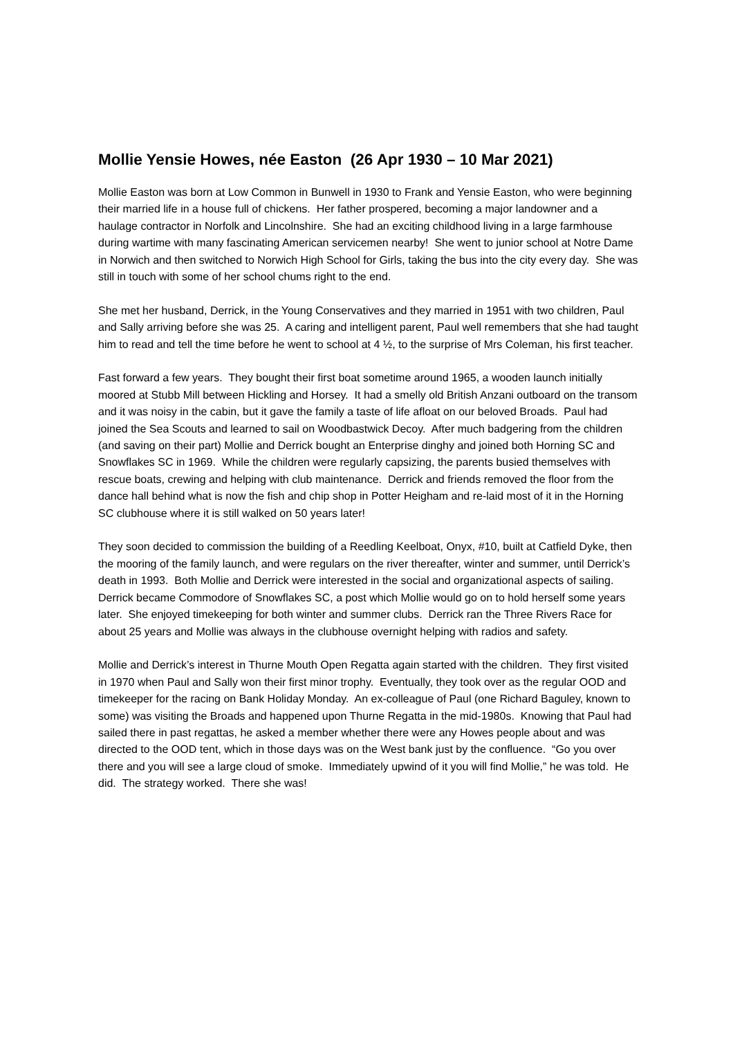Mollie Yensie Howes, née Easton (26 Apr 1930 – 10 Mar 2021)
Mollie Easton was born at Low Common in Bunwell in 1930 to Frank and Yensie Easton, who were beginning their married life in a house full of chickens. Her father prospered, becoming a major landowner and a haulage contractor in Norfolk and Lincolnshire. She had an exciting childhood living in a large farmhouse during wartime with many fascinating American servicemen nearby! She went to junior school at Notre Dame in Norwich and then switched to Norwich High School for Girls, taking the bus into the city every day. She was still in touch with some of her school chums right to the end.
She met her husband, Derrick, in the Young Conservatives and they married in 1951 with two children, Paul and Sally arriving before she was 25. A caring and intelligent parent, Paul well remembers that she had taught him to read and tell the time before he went to school at 4 ½, to the surprise of Mrs Coleman, his first teacher.
Fast forward a few years. They bought their first boat sometime around 1965, a wooden launch initially moored at Stubb Mill between Hickling and Horsey. It had a smelly old British Anzani outboard on the transom and it was noisy in the cabin, but it gave the family a taste of life afloat on our beloved Broads. Paul had joined the Sea Scouts and learned to sail on Woodbastwick Decoy. After much badgering from the children (and saving on their part) Mollie and Derrick bought an Enterprise dinghy and joined both Horning SC and Snowflakes SC in 1969. While the children were regularly capsizing, the parents busied themselves with rescue boats, crewing and helping with club maintenance. Derrick and friends removed the floor from the dance hall behind what is now the fish and chip shop in Potter Heigham and re-laid most of it in the Horning SC clubhouse where it is still walked on 50 years later!
They soon decided to commission the building of a Reedling Keelboat, Onyx, #10, built at Catfield Dyke, then the mooring of the family launch, and were regulars on the river thereafter, winter and summer, until Derrick’s death in 1993. Both Mollie and Derrick were interested in the social and organizational aspects of sailing. Derrick became Commodore of Snowflakes SC, a post which Mollie would go on to hold herself some years later. She enjoyed timekeeping for both winter and summer clubs. Derrick ran the Three Rivers Race for about 25 years and Mollie was always in the clubhouse overnight helping with radios and safety.
Mollie and Derrick’s interest in Thurne Mouth Open Regatta again started with the children. They first visited in 1970 when Paul and Sally won their first minor trophy. Eventually, they took over as the regular OOD and timekeeper for the racing on Bank Holiday Monday. An ex-colleague of Paul (one Richard Baguley, known to some) was visiting the Broads and happened upon Thurne Regatta in the mid-1980s. Knowing that Paul had sailed there in past regattas, he asked a member whether there were any Howes people about and was directed to the OOD tent, which in those days was on the West bank just by the confluence. “Go you over there and you will see a large cloud of smoke. Immediately upwind of it you will find Mollie,” he was told. He did. The strategy worked. There she was!